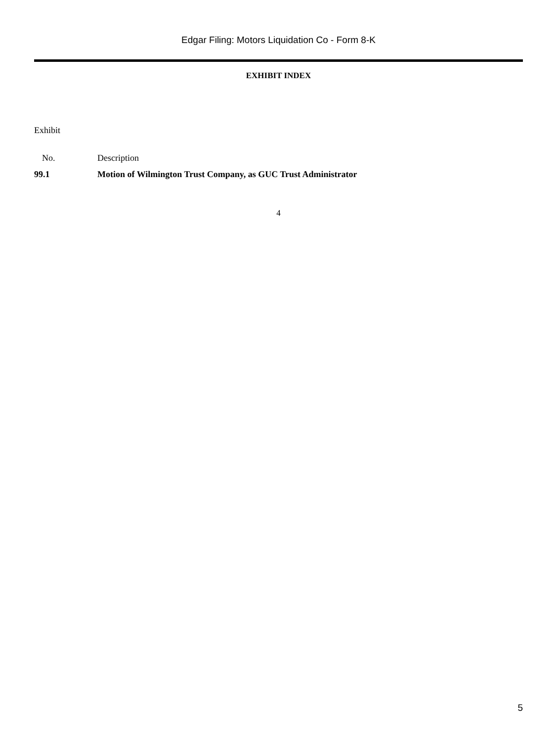Edgar Filing: Motors Liquidation Co - Form 8-K
EXHIBIT INDEX
| Exhibit | |
| No. | Description |
| 99.1 | Motion of Wilmington Trust Company, as GUC Trust Administrator |
4
5